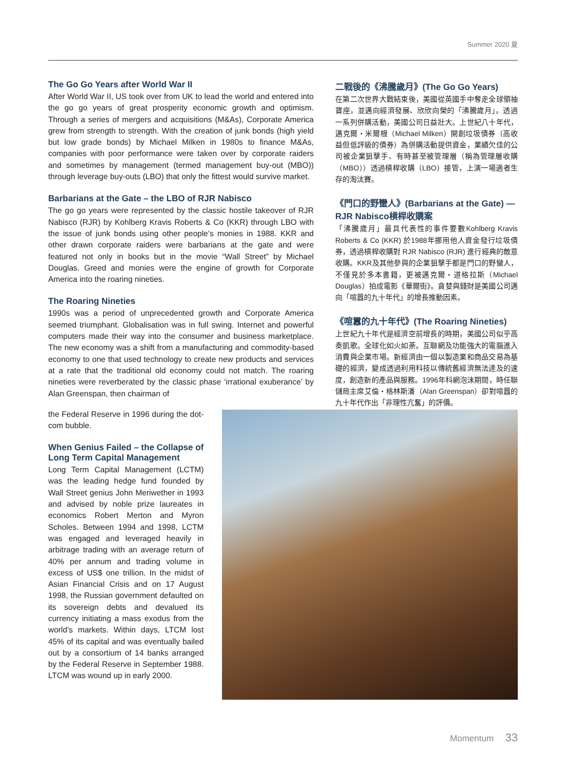Summer 2020 夏
The Go Go Years after World War II
After World War II, US took over from UK to lead the world and entered into the go go years of great prosperity economic growth and optimism. Through a series of mergers and acquisitions (M&As), Corporate America grew from strength to strength. With the creation of junk bonds (high yield but low grade bonds) by Michael Milken in 1980s to finance M&As, companies with poor performance were taken over by corporate raiders and sometimes by management (termed management buy-out (MBO)) through leverage buy-outs (LBO) that only the fittest would survive market.
Barbarians at the Gate – the LBO of RJR Nabisco
The go go years were represented by the classic hostile takeover of RJR Nabisco (RJR) by Kohlberg Kravis Roberts & Co (KKR) through LBO with the issue of junk bonds using other people’s monies in 1988. KKR and other drawn corporate raiders were barbarians at the gate and were featured not only in books but in the movie “Wall Street” by Michael Douglas. Greed and monies were the engine of growth for Corporate America into the roaring nineties.
The Roaring Nineties
1990s was a period of unprecedented growth and Corporate America seemed triumphant. Globalisation was in full swing. Internet and powerful computers made their way into the consumer and business marketplace. The new economy was a shift from a manufacturing and commodity-based economy to one that used technology to create new products and services at a rate that the traditional old economy could not match. The roaring nineties were reverberated by the classic phase ‘irrational exuberance’ by Alan Greenspan, then chairman of
二戰後的《沸騰歲月》(The Go Go Years)
在第二次世界大戰結束後，美國從英國手中奪走全球領袖寶座，並邁向經濟發展、欣欣向榮的「沸騰歲月」。透過一系列併購活動，美國公司日益壯大。上世紀八十年代，邁克爾・米爾根（Michael Milken）開創垃圾債券（高收益但低評級的債券）為併購活動提供資金，業績欠佳的公司被企業狙擊手、有時甚至被管理層（稱為管理層收購（MBO））透過槓桿收購（LBO）接管，上演一場適者生存的淘汰賽。
《門口的野蠻人》(Barbarians at the Gate) — RJR Nabisco槓桿收購案
「沸騰歲月」最具代表性的事件要數Kohlberg Kravis Roberts & Co (KKR) 於1988年挪用他人資金發行垃圾債券，透過槓桿收購對 RJR Nabisco (RJR) 進行經典的敵意收購。KKR及其他參與的企業狙擊手都是門口的野蠻人，不僅見於多本書籍，更被邁克爾・道格拉斯（Michael Douglas）拍成電影《華爾街》。貪婪與錢財是美國公司邁向「喧囂的九十年代」的增長推動因素。
《喧囂的九十年代》(The Roaring Nineties)
上世紀九十年代是經濟空前增長的時期，美國公司似乎高奏凱歌。全球化如火如荼。互聯網及功能強大的電腦進入消費與企業市場。新經濟由一個以製造業和商品交易為基礎的經濟，變成透過利用科技以傳統舊經濟無法達及的速度，創造新的產品與服務。1996年科網泡沫期間，時任聯儲局主席艾倫・格林斯潘（Alan Greenspan）卻對喧囂的九十年代作出「非理性亢奮」的評價。
the Federal Reserve in 1996 during the dot-com bubble.
When Genius Failed – the Collapse of Long Term Capital Management
Long Term Capital Management (LCTM) was the leading hedge fund founded by Wall Street genius John Meriwether in 1993 and advised by noble prize laureates in economics Robert Merton and Myron Scholes. Between 1994 and 1998, LCTM was engaged and leveraged heavily in arbitrage trading with an average return of 40% per annum and trading volume in excess of US$ one trillion. In the midst of Asian Financial Crisis and on 17 August 1998, the Russian government defaulted on its sovereign debts and devalued its currency initiating a mass exodus from the world’s markets. Within days, LTCM lost 45% of its capital and was eventually bailed out by a consortium of 14 banks arranged by the Federal Reserve in September 1988. LTCM was wound up in early 2000.
Momentum 33